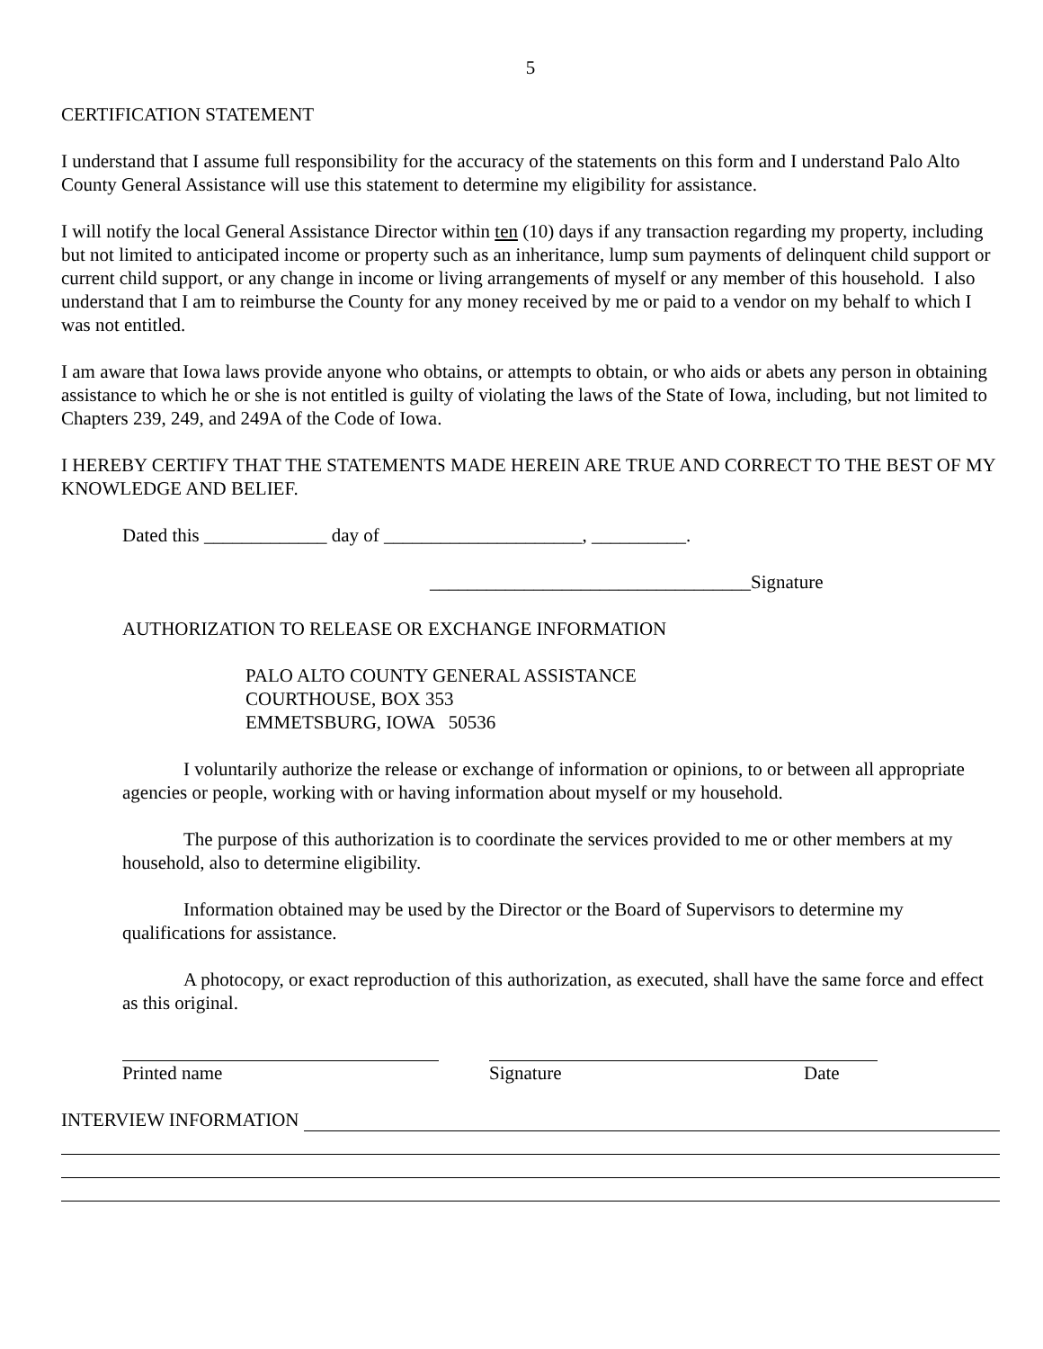5
CERTIFICATION STATEMENT
I understand that I assume full responsibility for the accuracy of the statements on this form and I understand Palo Alto County General Assistance will use this statement to determine my eligibility for assistance.
I will notify the local General Assistance Director within ten (10) days if any transaction regarding my property, including but not limited to anticipated income or property such as an inheritance, lump sum payments of delinquent child support or current child support, or any change in income or living arrangements of myself or any member of this household. I also understand that I am to reimburse the County for any money received by me or paid to a vendor on my behalf to which I was not entitled.
I am aware that Iowa laws provide anyone who obtains, or attempts to obtain, or who aids or abets any person in obtaining assistance to which he or she is not entitled is guilty of violating the laws of the State of Iowa, including, but not limited to Chapters 239, 249, and 249A of the Code of Iowa.
I HEREBY CERTIFY THAT THE STATEMENTS MADE HEREIN ARE TRUE AND CORRECT TO THE BEST OF MY KNOWLEDGE AND BELIEF.
Dated this _____________ day of _____________________, __________.
__________________________________Signature
AUTHORIZATION TO RELEASE OR EXCHANGE INFORMATION
PALO ALTO COUNTY GENERAL ASSISTANCE
COURTHOUSE, BOX 353
EMMETSBURG, IOWA 50536
I voluntarily authorize the release or exchange of information or opinions, to or between all appropriate agencies or people, working with or having information about myself or my household.
The purpose of this authorization is to coordinate the services provided to me or other members at my household, also to determine eligibility.
Information obtained may be used by the Director or the Board of Supervisors to determine my qualifications for assistance.
A photocopy, or exact reproduction of this authorization, as executed, shall have the same force and effect as this original.
Printed name Signature Date
INTERVIEW INFORMATION